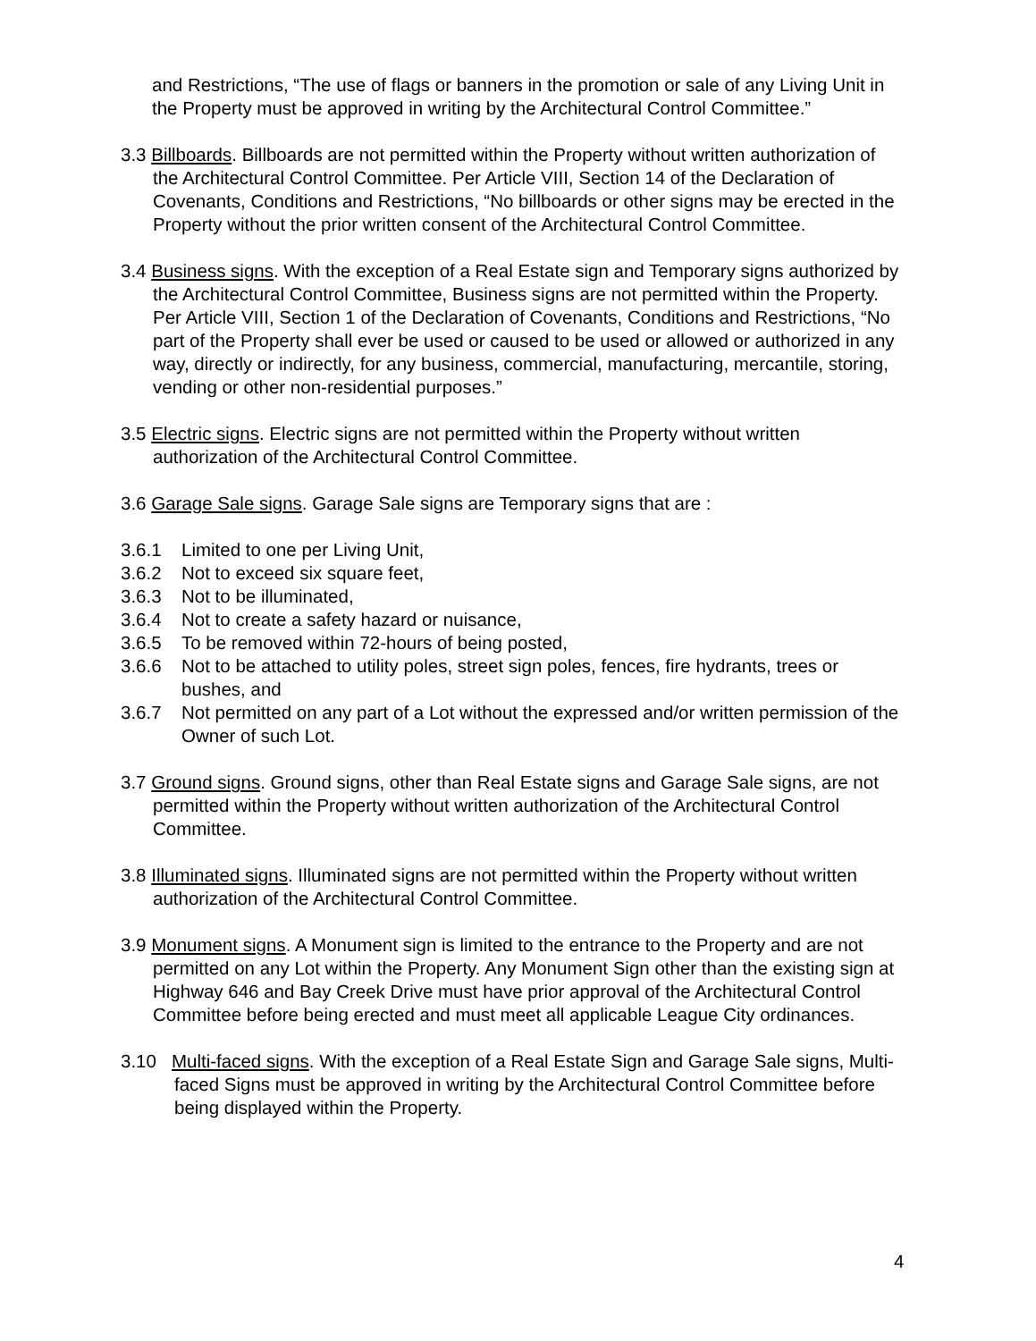and Restrictions, “The use of flags or banners in the promotion or sale of any Living Unit in the Property must be approved in writing by the Architectural Control Committee.”
3.3 Billboards. Billboards are not permitted within the Property without written authorization of the Architectural Control Committee. Per Article VIII, Section 14 of the Declaration of Covenants, Conditions and Restrictions, “No billboards or other signs may be erected in the Property without the prior written consent of the Architectural Control Committee.
3.4 Business signs. With the exception of a Real Estate sign and Temporary signs authorized by the Architectural Control Committee, Business signs are not permitted within the Property. Per Article VIII, Section 1 of the Declaration of Covenants, Conditions and Restrictions, “No part of the Property shall ever be used or caused to be used or allowed or authorized in any way, directly or indirectly, for any business, commercial, manufacturing, mercantile, storing, vending or other non-residential purposes.”
3.5 Electric signs. Electric signs are not permitted within the Property without written authorization of the Architectural Control Committee.
3.6 Garage Sale signs. Garage Sale signs are Temporary signs that are :
3.6.1 Limited to one per Living Unit,
3.6.2 Not to exceed six square feet,
3.6.3 Not to be illuminated,
3.6.4 Not to create a safety hazard or nuisance,
3.6.5 To be removed within 72-hours of being posted,
3.6.6 Not to be attached to utility poles, street sign poles, fences, fire hydrants, trees or bushes, and
3.6.7 Not permitted on any part of a Lot without the expressed and/or written permission of the Owner of such Lot.
3.7 Ground signs. Ground signs, other than Real Estate signs and Garage Sale signs, are not permitted within the Property without written authorization of the Architectural Control Committee.
3.8 Illuminated signs. Illuminated signs are not permitted within the Property without written authorization of the Architectural Control Committee.
3.9 Monument signs. A Monument sign is limited to the entrance to the Property and are not permitted on any Lot within the Property. Any Monument Sign other than the existing sign at Highway 646 and Bay Creek Drive must have prior approval of the Architectural Control Committee before being erected and must meet all applicable League City ordinances.
3.10 Multi-faced signs. With the exception of a Real Estate Sign and Garage Sale signs, Multi-faced Signs must be approved in writing by the Architectural Control Committee before being displayed within the Property.
4